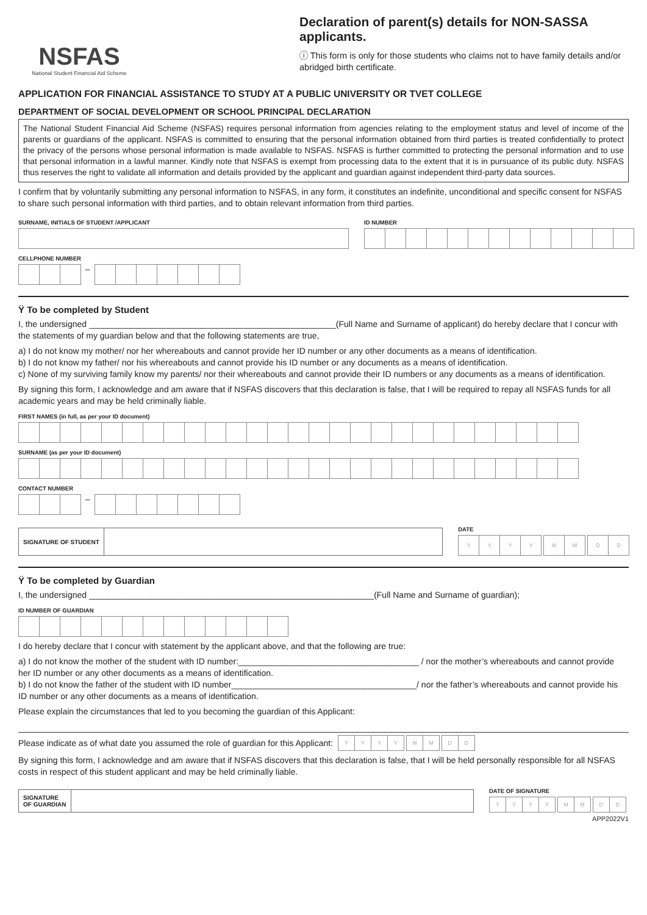NSFAS
National Student Financial Aid Scheme
Declaration of parent(s) details for NON-SASSA applicants.
ⓘ This form is only for those students who claims not to have family details and/or abridged birth certificate.
APPLICATION FOR FINANCIAL ASSISTANCE TO STUDY AT A PUBLIC UNIVERSITY OR TVET COLLEGE
DEPARTMENT OF SOCIAL DEVELOPMENT OR SCHOOL PRINCIPAL DECLARATION
The National Student Financial Aid Scheme (NSFAS) requires personal information from agencies relating to the employment status and level of income of the parents or guardians of the applicant. NSFAS is committed to ensuring that the personal information obtained from third parties is treated confidentially to protect the privacy of the persons whose personal information is made available to NSFAS. NSFAS is further committed to protecting the personal information and to use that personal information in a lawful manner. Kindly note that NSFAS is exempt from processing data to the extent that it is in pursuance of its public duty. NSFAS thus reserves the right to validate all information and details provided by the applicant and guardian against independent third-party data sources.
I confirm that by voluntarily submitting any personal information to NSFAS, in any form, it constitutes an indefinite, unconditional and specific consent for NSFAS to share such personal information with third parties, and to obtain relevant information from third parties.
SURNAME, INITIALS OF STUDENT /APPLICANT
ID NUMBER
CELLPHONE NUMBER
–
Ÿ To be completed by Student
I, the undersigned ____________________________________________________(Full Name and Surname of applicant) do hereby declare that I concur with the statements of my guardian below and that the following statements are true,
a) I do not know my mother/ nor her whereabouts and cannot provide her ID number or any other documents as a means of identification.
b) I do not know my father/ nor his whereabouts and cannot provide his ID number or any documents as a means of identification.
c) None of my surviving family know my parents/ nor their whereabouts and cannot provide their ID numbers or any documents as a means of identification.
By signing this form, I acknowledge and am aware that if NSFAS discovers that this declaration is false, that I will be required to repay all NSFAS funds for all academic years and may be held criminally liable.
FIRST NAMES (in full, as per your ID document)
SURNAME (as per your ID document)
CONTACT NUMBER
–
SIGNATURE OF STUDENT
DATE
YYYY MM DD
Ÿ To be completed by Guardian
I, the undersigned ____________________________________________________________(Full Name and Surname of guardian);
ID NUMBER OF GUARDIAN
I do hereby declare that I concur with statement by the applicant above, and that the following are true:
a) I do not know the mother of the student with ID number:______________________________________ / nor the mother’s whereabouts and cannot provide her ID number or any other documents as a means of identification.
b) I do not know the father of the student with ID number_______________________________________/ nor the father’s whereabouts and cannot provide his ID number or any other documents as a means of identification.
Please explain the circumstances that led to you becoming the guardian of this Applicant:
Please indicate as of what date you assumed the role of guardian for this Applicant:
YYYY MM DD
By signing this form, I acknowledge and am aware that if NSFAS discovers that this declaration is false, that I will be held personally responsible for all NSFAS costs in respect of this student applicant and may be held criminally liable.
SIGNATURE
OF GUARDIAN
DATE OF SIGNATURE
YYYY MM DD
APP2022V1